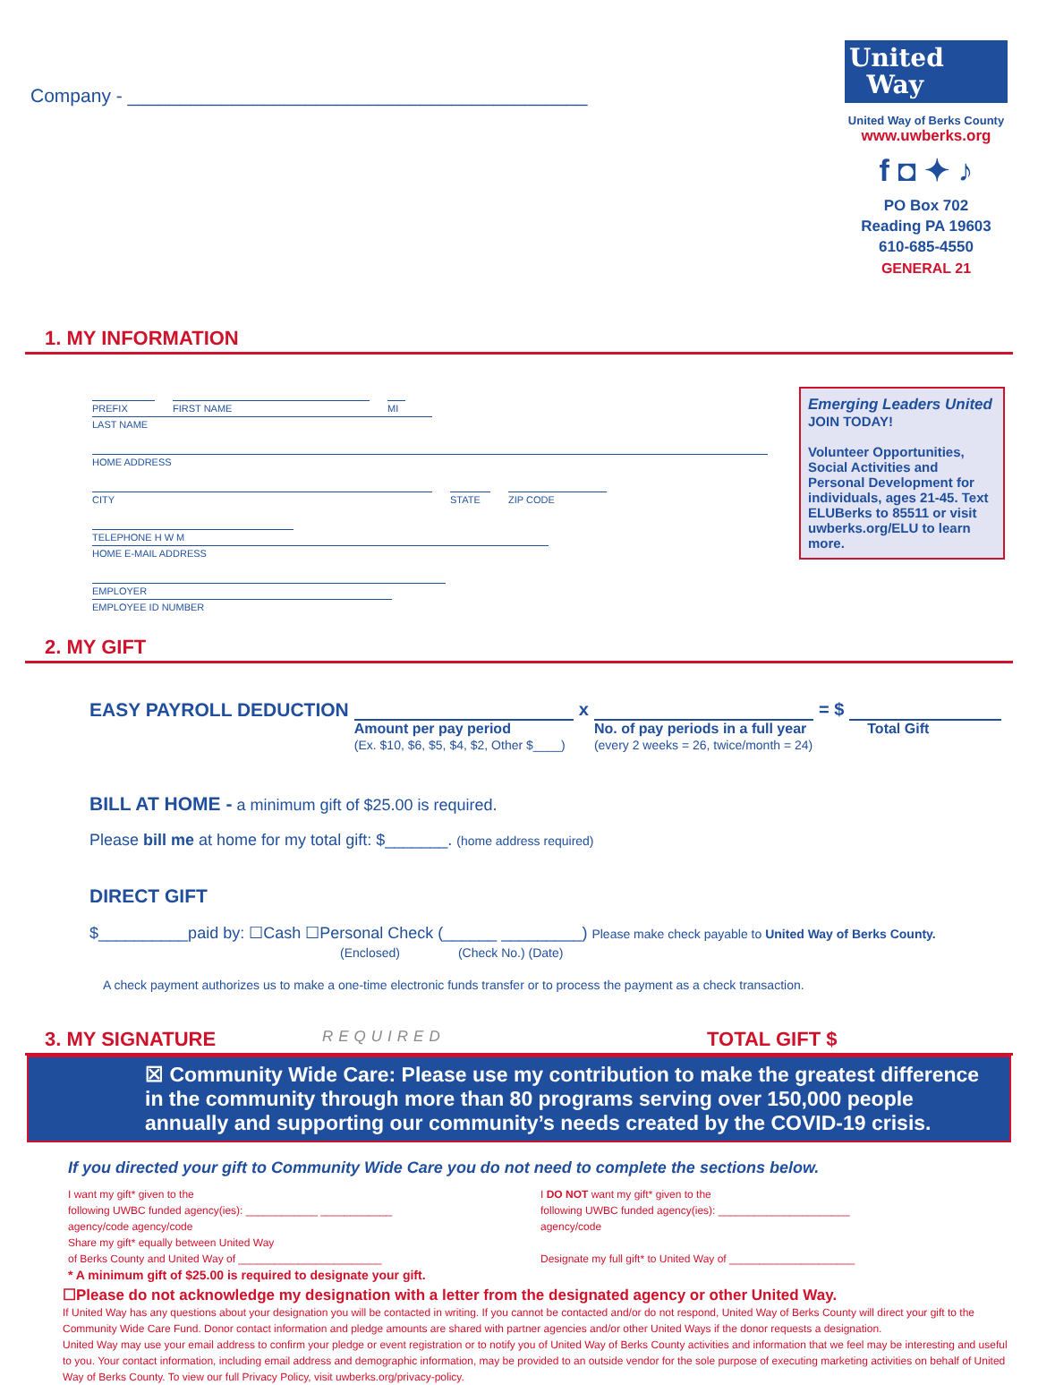Company - ____________________________________________
United
Way
United Way of Berks County
www.uwberks.org
f ◘ ✦ ♪
PO Box 702
Reading PA 19603
610-685-4550
GENERAL 21
1. MY INFORMATION
PREFIX FIRST NAME MI LAST NAME
HOME ADDRESS
CITY STATE ZIP CODE
TELEPHONE H W M HOME E-MAIL ADDRESS
EMPLOYER EMPLOYEE ID NUMBER
Emerging Leaders United
JOIN TODAY!
Volunteer Opportunities, Social Activities and Personal Development for individuals, ages 21-45. Text ELUBerks to 85511 or visit uwberks.org/ELU to learn more.
2. MY GIFT
EASY PAYROLL DEDUCTION
Amount per pay period
(Ex. $10, $6, $5, $4, $2, Other $____)
x
No. of pay periods in a full year
(every 2 weeks = 26, twice/month = 24)
= $
Total Gift
BILL AT HOME - a minimum gift of $25.00 is required.
Please bill me at home for my total gift: $_______. (home address required)
DIRECT GIFT
$__________paid by: ☐Cash ☐Personal Check (______ _________) Please make check payable to United Way of Berks County.
(Enclosed) (Check No.) (Date)
A check payment authorizes us to make a one-time electronic funds transfer or to process the payment as a check transaction.
3. MY SIGNATURE REQUIRED TOTAL GIFT $
☒ Community Wide Care: Please use my contribution to make the greatest difference in the community through more than 80 programs serving over 150,000 people annually and supporting our community’s needs created by the COVID-19 crisis.
If you directed your gift to Community Wide Care you do not need to complete the sections below.
I want my gift* given to the
following UWBC funded agency(ies): ____________ ____________
agency/code agency/code
Share my gift* equally between United Way
of Berks County and United Way of ________________________
* A minimum gift of $25.00 is required to designate your gift.
I DO NOT want my gift* given to the
following UWBC funded agency(ies): ______________________
agency/code
Designate my full gift* to United Way of _____________________
☐Please do not acknowledge my designation with a letter from the designated agency or other United Way.
If United Way has any questions about your designation you will be contacted in writing. If you cannot be contacted and/or do not respond, United Way of Berks County will direct your gift to the Community Wide Care Fund. Donor contact information and pledge amounts are shared with partner agencies and/or other United Ways if the donor requests a designation.
United Way may use your email address to confirm your pledge or event registration or to notify you of United Way of Berks County activities and information that we feel may be interesting and useful to you. Your contact information, including email address and demographic information, may be provided to an outside vendor for the sole purpose of executing marketing activities on behalf of United Way of Berks County. To view our full Privacy Policy, visit uwberks.org/privacy-policy.